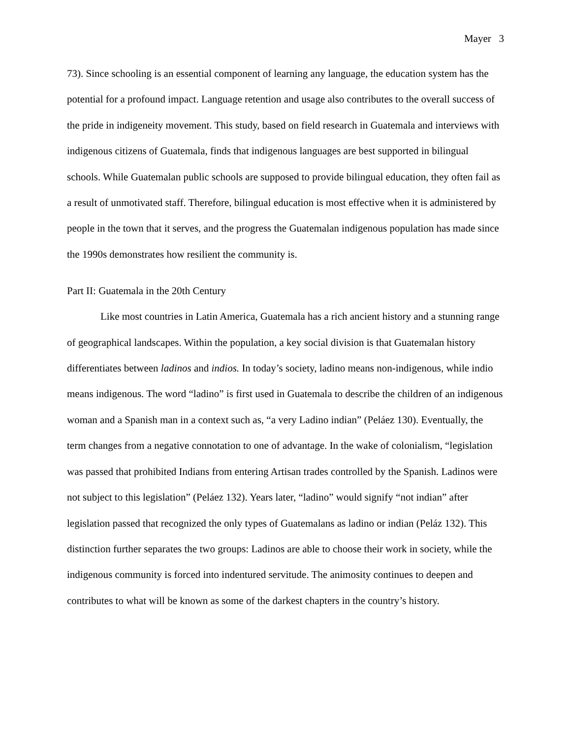Mayer 3
73). Since schooling is an essential component of learning any language, the education system has the potential for a profound impact. Language retention and usage also contributes to the overall success of the pride in indigeneity movement. This study, based on field research in Guatemala and interviews with indigenous citizens of Guatemala, finds that indigenous languages are best supported in bilingual schools. While Guatemalan public schools are supposed to provide bilingual education, they often fail as a result of unmotivated staff. Therefore, bilingual education is most effective when it is administered by people in the town that it serves, and the progress the Guatemalan indigenous population has made since the 1990s demonstrates how resilient the community is.
Part II: Guatemala in the 20th Century
Like most countries in Latin America, Guatemala has a rich ancient history and a stunning range of geographical landscapes. Within the population, a key social division is that Guatemalan history differentiates between ladinos and indios. In today’s society, ladino means non-indigenous, while indio means indigenous. The word “ladino” is first used in Guatemala to describe the children of an indigenous woman and a Spanish man in a context such as, “a very Ladino indian” (Peláez 130). Eventually, the term changes from a negative connotation to one of advantage. In the wake of colonialism, “legislation was passed that prohibited Indians from entering Artisan trades controlled by the Spanish. Ladinos were not subject to this legislation” (Peláez 132). Years later, “ladino” would signify “not indian” after legislation passed that recognized the only types of Guatemalans as ladino or indian (Peláz 132). This distinction further separates the two groups: Ladinos are able to choose their work in society, while the indigenous community is forced into indentured servitude. The animosity continues to deepen and contributes to what will be known as some of the darkest chapters in the country’s history.